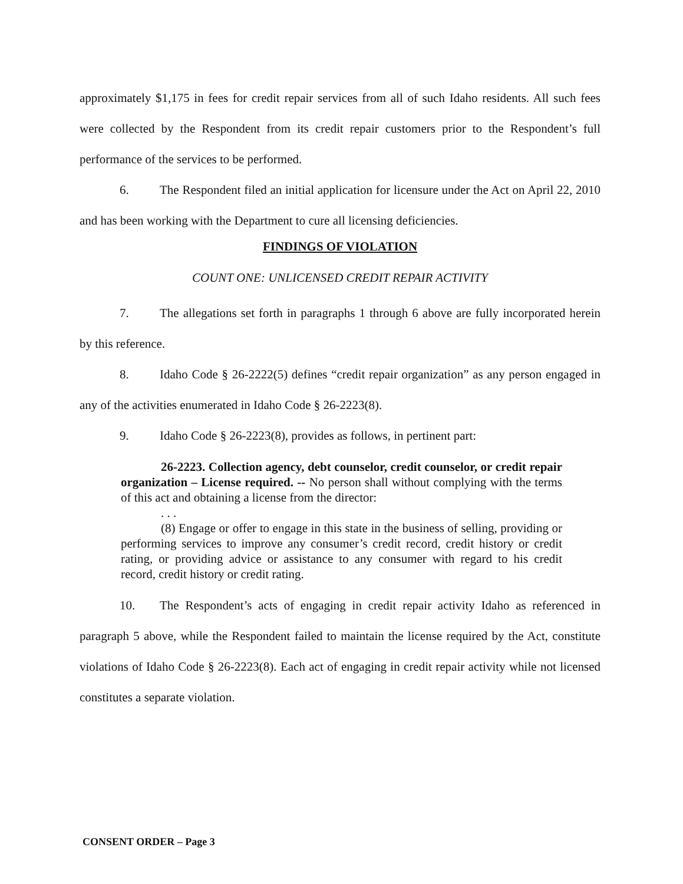approximately $1,175 in fees for credit repair services from all of such Idaho residents. All such fees were collected by the Respondent from its credit repair customers prior to the Respondent’s full performance of the services to be performed.
6. The Respondent filed an initial application for licensure under the Act on April 22, 2010 and has been working with the Department to cure all licensing deficiencies.
FINDINGS OF VIOLATION
COUNT ONE: UNLICENSED CREDIT REPAIR ACTIVITY
7. The allegations set forth in paragraphs 1 through 6 above are fully incorporated herein by this reference.
8. Idaho Code § 26-2222(5) defines “credit repair organization” as any person engaged in any of the activities enumerated in Idaho Code § 26-2223(8).
9. Idaho Code § 26-2223(8), provides as follows, in pertinent part:
26-2223. Collection agency, debt counselor, credit counselor, or credit repair organization – License required. -- No person shall without complying with the terms of this act and obtaining a license from the director:
. . .
(8) Engage or offer to engage in this state in the business of selling, providing or performing services to improve any consumer’s credit record, credit history or credit rating, or providing advice or assistance to any consumer with regard to his credit record, credit history or credit rating.
10. The Respondent’s acts of engaging in credit repair activity Idaho as referenced in paragraph 5 above, while the Respondent failed to maintain the license required by the Act, constitute violations of Idaho Code § 26-2223(8). Each act of engaging in credit repair activity while not licensed constitutes a separate violation.
CONSENT ORDER – Page 3